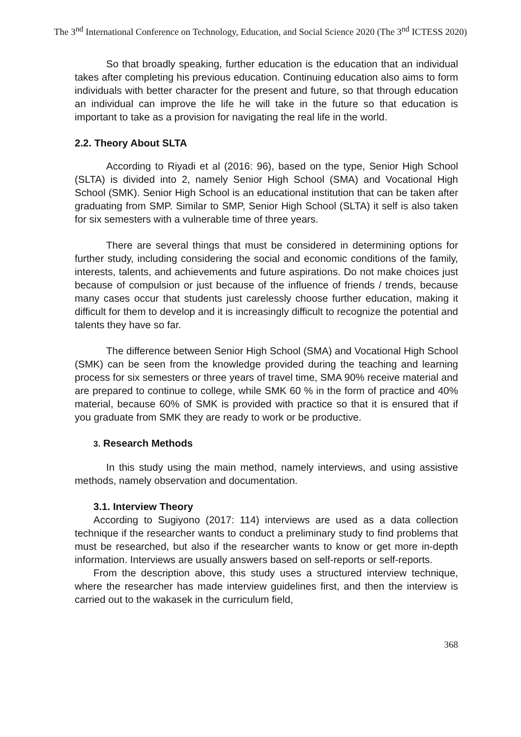The 3<sup>nd</sup> International Conference on Technology, Education, and Social Science 2020 (The 3<sup>nd</sup> ICTESS 2020)
So that broadly speaking, further education is the education that an individual takes after completing his previous education. Continuing education also aims to form individuals with better character for the present and future, so that through education an individual can improve the life he will take in the future so that education is important to take as a provision for navigating the real life in the world.
2.2. Theory About SLTA
According to Riyadi et al (2016: 96), based on the type, Senior High School (SLTA) is divided into 2, namely Senior High School (SMA) and Vocational High School (SMK). Senior High School is an educational institution that can be taken after graduating from SMP. Similar to SMP, Senior High School (SLTA) it self is also taken for six semesters with a vulnerable time of three years.
There are several things that must be considered in determining options for further study, including considering the social and economic conditions of the family, interests, talents, and achievements and future aspirations. Do not make choices just because of compulsion or just because of the influence of friends / trends, because many cases occur that students just carelessly choose further education, making it difficult for them to develop and it is increasingly difficult to recognize the potential and talents they have so far.
The difference between Senior High School (SMA) and Vocational High School (SMK) can be seen from the knowledge provided during the teaching and learning process for six semesters or three years of travel time, SMA 90% receive material and are prepared to continue to college, while SMK 60 % in the form of practice and 40% material, because 60% of SMK is provided with practice so that it is ensured that if you graduate from SMK they are ready to work or be productive.
3. Research Methods
In this study using the main method, namely interviews, and using assistive methods, namely observation and documentation.
3.1. Interview Theory
According to Sugiyono (2017: 114) interviews are used as a data collection technique if the researcher wants to conduct a preliminary study to find problems that must be researched, but also if the researcher wants to know or get more in-depth information. Interviews are usually answers based on self-reports or self-reports.
From the description above, this study uses a structured interview technique, where the researcher has made interview guidelines first, and then the interview is carried out to the wakasek in the curriculum field,
368